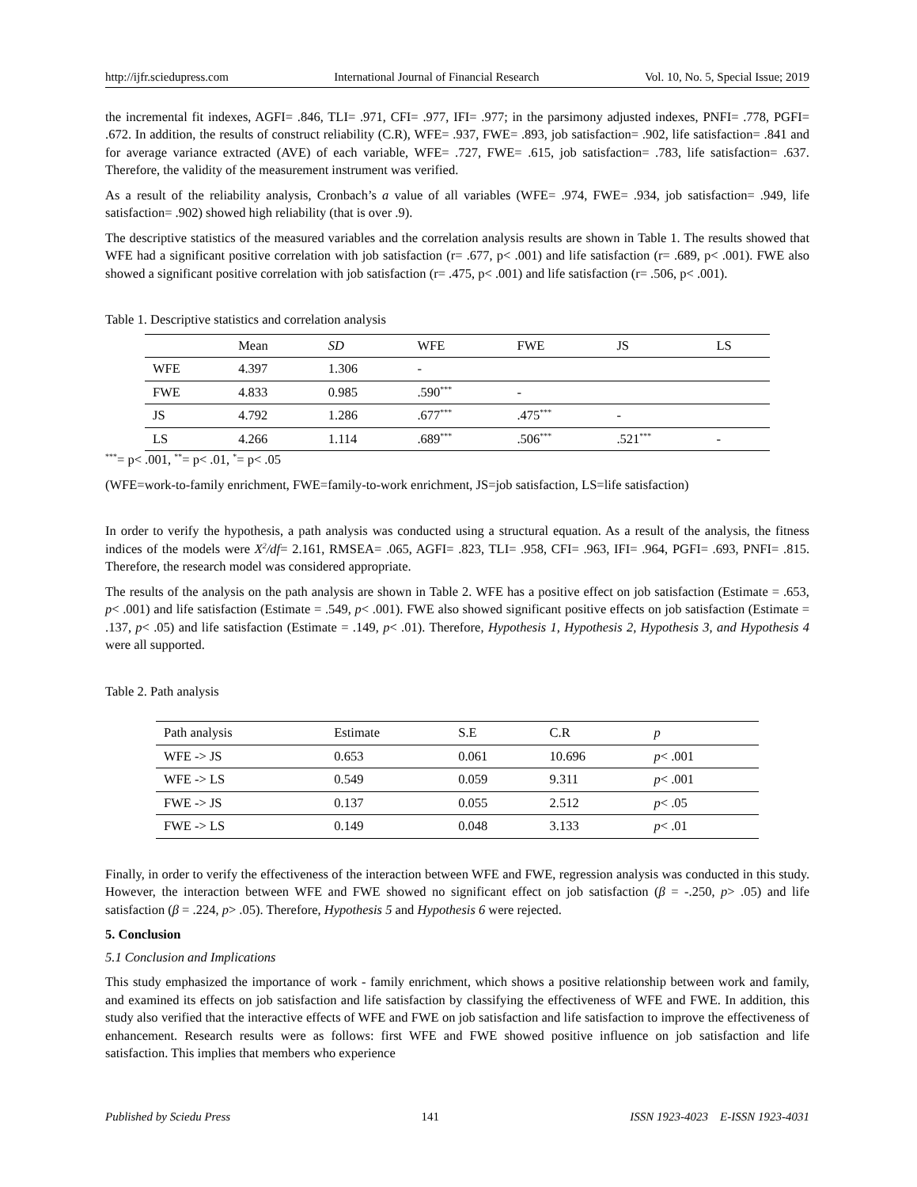http://ijfr.sciedupress.com International Journal of Financial Research Vol. 10, No. 5, Special Issue; 2019
the incremental fit indexes, AGFI= .846, TLI= .971, CFI= .977, IFI= .977; in the parsimony adjusted indexes, PNFI= .778, PGFI= .672. In addition, the results of construct reliability (C.R), WFE= .937, FWE= .893, job satisfaction= .902, life satisfaction= .841 and for average variance extracted (AVE) of each variable, WFE= .727, FWE= .615, job satisfaction= .783, life satisfaction= .637. Therefore, the validity of the measurement instrument was verified.
As a result of the reliability analysis, Cronbach’s a value of all variables (WFE= .974, FWE= .934, job satisfaction= .949, life satisfaction= .902) showed high reliability (that is over .9).
The descriptive statistics of the measured variables and the correlation analysis results are shown in Table 1. The results showed that WFE had a significant positive correlation with job satisfaction (r= .677, p< .001) and life satisfaction (r= .689, p< .001). FWE also showed a significant positive correlation with job satisfaction (r= .475, p< .001) and life satisfaction (r= .506, p< .001).
Table 1. Descriptive statistics and correlation analysis
| | Mean | SD | WFE | FWE | JS | LS |
| WFE | 4.397 | 1.306 | - | | | |
| FWE | 4.833 | 0.985 | .590<sup>***</sup> | - | | |
| JS | 4.792 | 1.286 | .677<sup>***</sup> | .475<sup>***</sup> | - | |
| LS | 4.266 | 1.114 | .689<sup>***</sup> | .506<sup>***</sup> | .521<sup>***</sup> | - |
<sup>***</sup>= p< .001, <sup>**</sup>= p< .01, <sup>*</sup>= p< .05
(WFE=work-to-family enrichment, FWE=family-to-work enrichment, JS=job satisfaction, LS=life satisfaction)
In order to verify the hypothesis, a path analysis was conducted using a structural equation. As a result of the analysis, the fitness indices of the models were X<sup>2</sup>/df= 2.161, RMSEA= .065, AGFI= .823, TLI= .958, CFI= .963, IFI= .964, PGFI= .693, PNFI= .815. Therefore, the research model was considered appropriate.
The results of the analysis on the path analysis are shown in Table 2. WFE has a positive effect on job satisfaction (Estimate = .653, p< .001) and life satisfaction (Estimate = .549, p< .001). FWE also showed significant positive effects on job satisfaction (Estimate = .137, p< .05) and life satisfaction (Estimate = .149, p< .01). Therefore, Hypothesis 1, Hypothesis 2, Hypothesis 3, and Hypothesis 4 were all supported.
Table 2. Path analysis
| Path analysis | Estimate | S.E | C.R | p |
| WFE -> JS | 0.653 | 0.061 | 10.696 | p < .001 |
| WFE -> LS | 0.549 | 0.059 | 9.311 | p < .001 |
| FWE -> JS | 0.137 | 0.055 | 2.512 | p < .05 |
| FWE -> LS | 0.149 | 0.048 | 3.133 | p < .01 |
Finally, in order to verify the effectiveness of the interaction between WFE and FWE, regression analysis was conducted in this study. However, the interaction between WFE and FWE showed no significant effect on job satisfaction (β = -.250, p> .05) and life satisfaction (β = .224, p> .05). Therefore, Hypothesis 5 and Hypothesis 6 were rejected.
5. Conclusion
5.1 Conclusion and Implications
This study emphasized the importance of work - family enrichment, which shows a positive relationship between work and family, and examined its effects on job satisfaction and life satisfaction by classifying the effectiveness of WFE and FWE. In addition, this study also verified that the interactive effects of WFE and FWE on job satisfaction and life satisfaction to improve the effectiveness of enhancement. Research results were as follows: first WFE and FWE showed positive influence on job satisfaction and life satisfaction. This implies that members who experience
Published by Sciedu Press 141 ISSN 1923-4023 E-ISSN 1923-4031